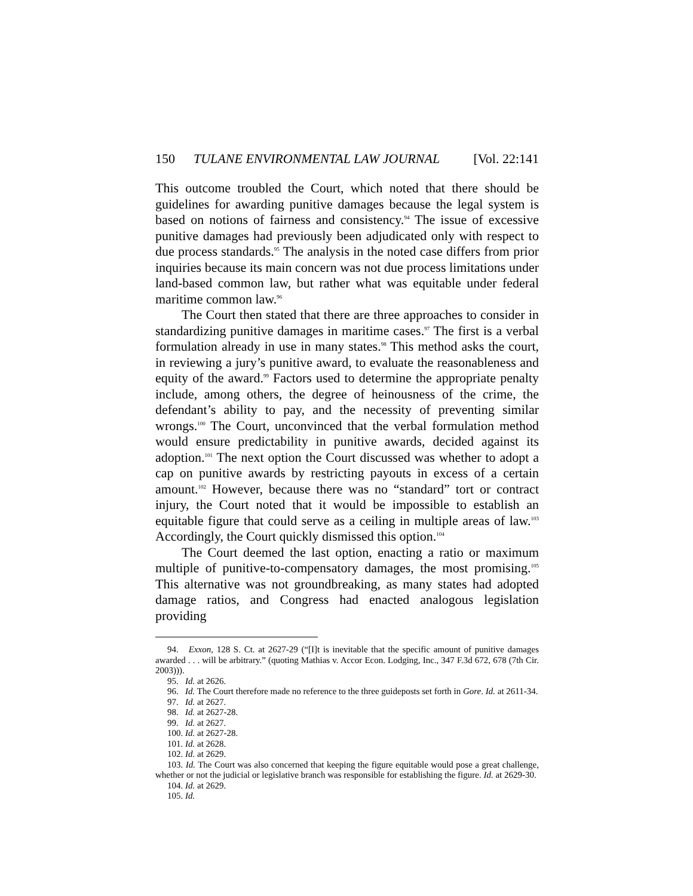150 TULANE ENVIRONMENTAL LAW JOURNAL [Vol. 22:141
This outcome troubled the Court, which noted that there should be guidelines for awarding punitive damages because the legal system is based on notions of fairness and consistency.<sup>94</sup> The issue of excessive punitive damages had previously been adjudicated only with respect to due process standards.<sup>95</sup> The analysis in the noted case differs from prior inquiries because its main concern was not due process limitations under land-based common law, but rather what was equitable under federal maritime common law.<sup>96</sup>
The Court then stated that there are three approaches to consider in standardizing punitive damages in maritime cases.<sup>97</sup> The first is a verbal formulation already in use in many states.<sup>98</sup> This method asks the court, in reviewing a jury’s punitive award, to evaluate the reasonableness and equity of the award.<sup>99</sup> Factors used to determine the appropriate penalty include, among others, the degree of heinousness of the crime, the defendant’s ability to pay, and the necessity of preventing similar wrongs.<sup>100</sup> The Court, unconvinced that the verbal formulation method would ensure predictability in punitive awards, decided against its adoption.<sup>101</sup> The next option the Court discussed was whether to adopt a cap on punitive awards by restricting payouts in excess of a certain amount.<sup>102</sup> However, because there was no “standard” tort or contract injury, the Court noted that it would be impossible to establish an equitable figure that could serve as a ceiling in multiple areas of law.<sup>103</sup> Accordingly, the Court quickly dismissed this option.<sup>104</sup>
The Court deemed the last option, enacting a ratio or maximum multiple of punitive-to-compensatory damages, the most promising.<sup>105</sup> This alternative was not groundbreaking, as many states had adopted damage ratios, and Congress had enacted analogous legislation providing
94. Exxon, 128 S. Ct. at 2627-29 (“[I]t is inevitable that the specific amount of punitive damages awarded . . . will be arbitrary.” (quoting Mathias v. Accor Econ. Lodging, Inc., 347 F.3d 672, 678 (7th Cir. 2003))).
95. Id. at 2626.
96. Id. The Court therefore made no reference to the three guideposts set forth in Gore. Id. at 2611-34.
97. Id. at 2627.
98. Id. at 2627-28.
99. Id. at 2627.
100. Id. at 2627-28.
101. Id. at 2628.
102. Id. at 2629.
103. Id. The Court was also concerned that keeping the figure equitable would pose a great challenge, whether or not the judicial or legislative branch was responsible for establishing the figure. Id. at 2629-30.
104. Id. at 2629.
105. Id.